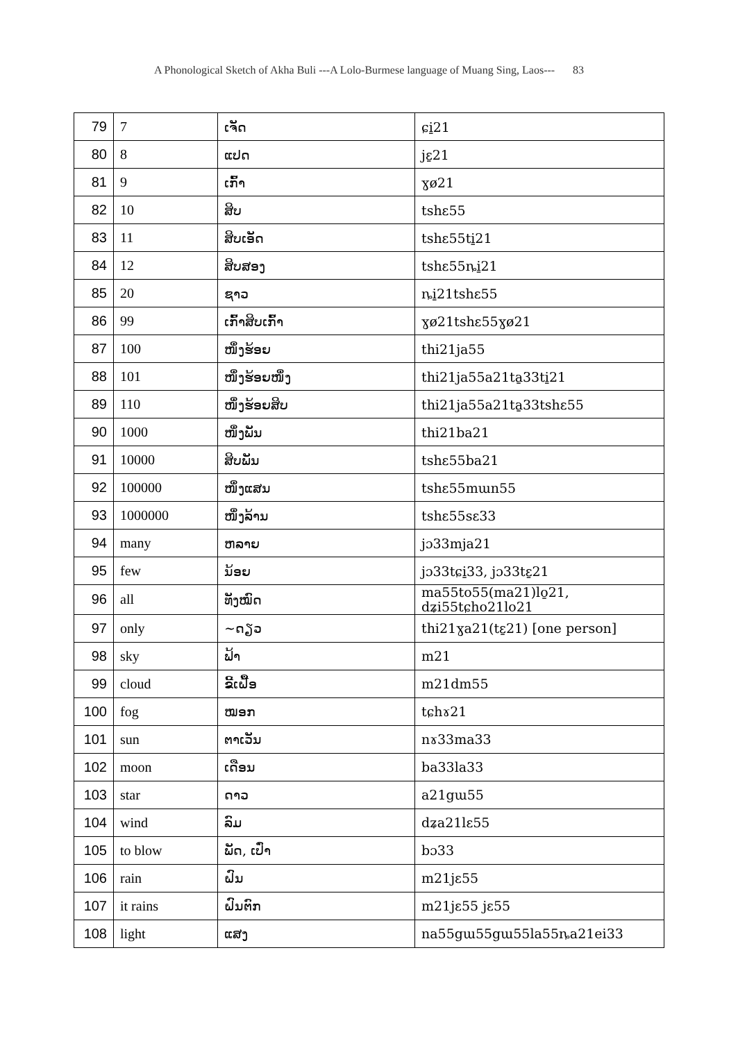A Phonological Sketch of Akha Buli ---A Lolo-Burmese language of Muang Sing, Laos--- 83
| 79 | 7 | ເຈັດ | ɕi̱21 |
| 80 | 8 | ແປດ | jɛ̱21 |
| 81 | 9 | ເກົ້າ | ɣø21 |
| 82 | 10 | ສິບ | tshɛ55 |
| 83 | 11 | ສິບເອັດ | tshɛ55ti̱21 |
| 84 | 12 | ສິບສອງ | tshɛ55ȵi̱21 |
| 85 | 20 | ຊາວ | ȵi̱21tshɛ55 |
| 86 | 99 | ເກົ້າສິບເກົ້າ | ɣø21tshɛ55ɣø21 |
| 87 | 100 | ໜຶ່ງຮ້ອຍ | thi21ja55 |
| 88 | 101 | ໜຶ່ງຮ້ອຍໜຶ່ງ | thi21ja55a21ta̱33ti̱21 |
| 89 | 110 | ໜຶ່ງຮ້ອຍສິບ | thi21ja55a21ta̱33tshɛ55 |
| 90 | 1000 | ໜຶ່ງພັນ | thi21ba21 |
| 91 | 10000 | ສິບພັນ | tshɛ55ba21 |
| 92 | 100000 | ໜຶ່ງແສນ | tshɛ55mɯn55 |
| 93 | 1000000 | ໜຶ່ງລ້ານ | tshɛ55sɛ33 |
| 94 | many | ຫລາຍ | jɔ33mja21 |
| 95 | few | ນ້ອຍ | jɔ33tɕi̱33, jɔ33tɛ̱21 |
| 96 | all | ທັງໝົດ | ma55to55(ma21)lo̱21, dʑi55tɕho21lo21 |
| 97 | only | ~ດຽວ | thi21ɣa21(tɛ̱21) [one person] |
| 98 | sky | ຟ້າ | m21 |
| 99 | cloud | ຂີ້ເຝື້ອ | m21dm55 |
| 100 | fog | ໝອກ | tɕhɤ21 |
| 101 | sun | ຕາເວັນ | nɤ33ma33 |
| 102 | moon | ເດືອນ | ba33la33 |
| 103 | star | ດາວ | a21gɯ55 |
| 104 | wind | ລົມ | dʑa21lɛ55 |
| 105 | to blow | ພັດ, ເປົ່າ | bɔ33 |
| 106 | rain | ຝົນ | m21jɛ55 |
| 107 | it rains | ຝົນຕົກ | m21jɛ55 jɛ55 |
| 108 | light | ແສງ | na55gɯ55gɯ55la55ȵa21ei33 |